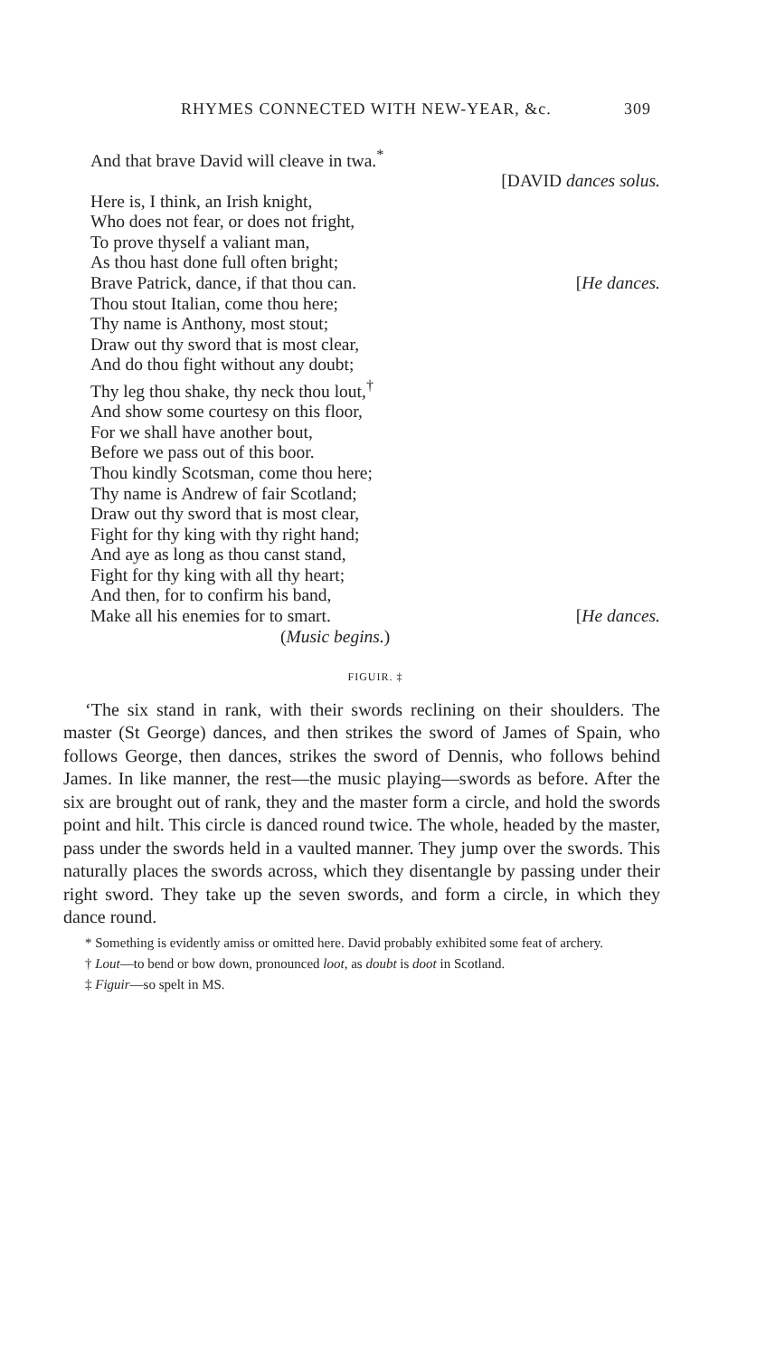RHYMES CONNECTED WITH NEW-YEAR, &c. 309
And that brave David will cleave in twa.<sup>*</sup>
[DAVID dances solus.
Here is, I think, an Irish knight,
Who does not fear, or does not fright,
To prove thyself a valiant man,
As thou hast done full often bright;
Brave Patrick, dance, if that thou can. [He dances.
Thou stout Italian, come thou here;
Thy name is Anthony, most stout;
Draw out thy sword that is most clear,
And do thou fight without any doubt;
Thy leg thou shake, thy neck thou lout,<sup>†</sup>
And show some courtesy on this floor,
For we shall have another bout,
Before we pass out of this boor.
Thou kindly Scotsman, come thou here;
Thy name is Andrew of fair Scotland;
Draw out thy sword that is most clear,
Fight for thy king with thy right hand;
And aye as long as thou canst stand,
Fight for thy king with all thy heart;
And then, for to confirm his band,
Make all his enemies for to smart. [He dances.
(Music begins.)
FIGUIR. ‡
‘The six stand in rank, with their swords reclining on their shoulders. The master (St George) dances, and then strikes the sword of James of Spain, who follows George, then dances, strikes the sword of Dennis, who follows behind James. In like manner, the rest—the music playing—swords as before. After the six are brought out of rank, they and the master form a circle, and hold the swords point and hilt. This circle is danced round twice. The whole, headed by the master, pass under the swords held in a vaulted manner. They jump over the swords. This naturally places the swords across, which they disentangle by passing under their right sword. They take up the seven swords, and form a circle, in which they dance round.
* Something is evidently amiss or omitted here. David probably exhibited some feat of archery.
† Lout—to bend or bow down, pronounced loot, as doubt is doot in Scotland.
‡ Figuir—so spelt in MS.